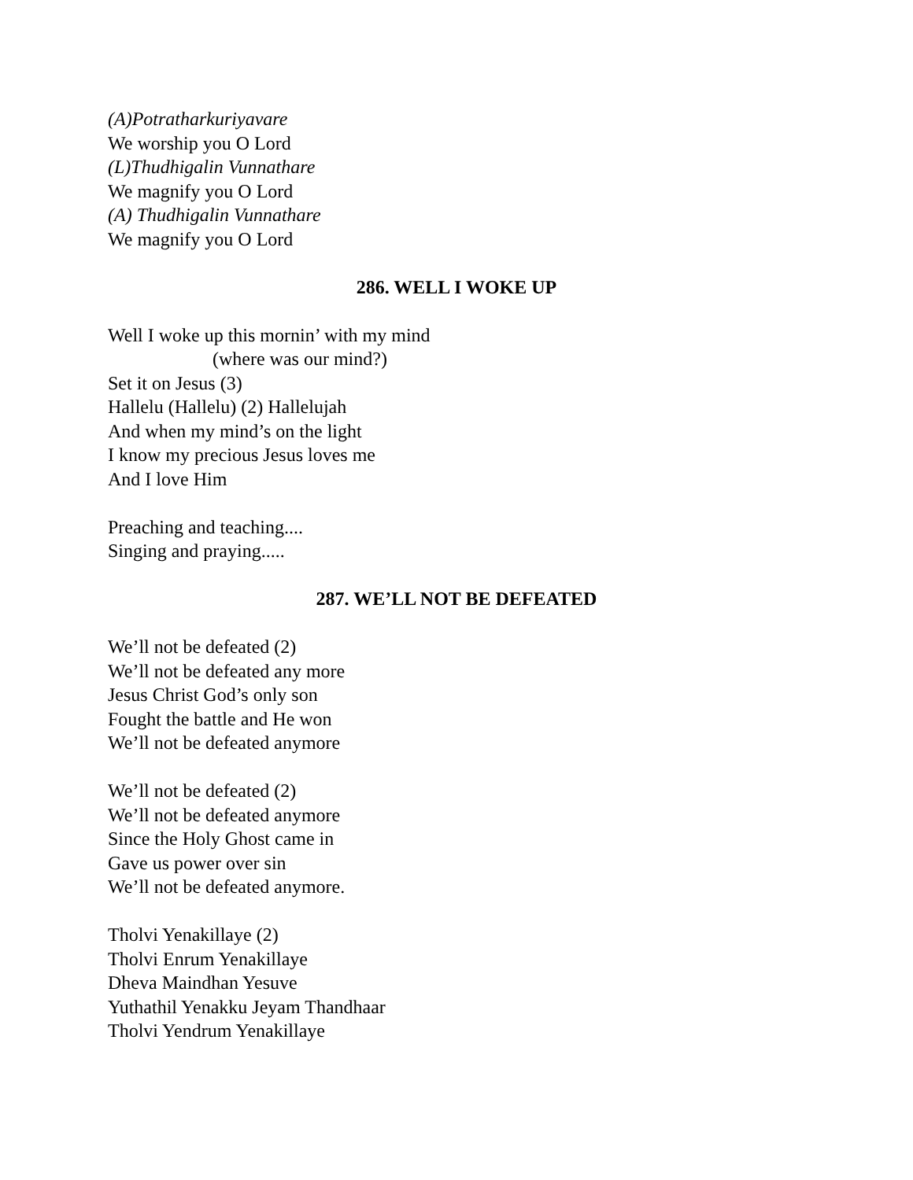(A)Potratharkuriyavare
We worship you O Lord
(L)Thudhigalin Vunnathare
We magnify you O Lord
(A) Thudhigalin Vunnathare
We magnify you O Lord
286. WELL I WOKE UP
Well I woke up this mornin’ with my mind
(where was our mind?)
Set it on Jesus (3)
Hallelu (Hallelu) (2) Hallelujah
And when my mind’s on the light
I know my precious Jesus loves me
And I love Him
Preaching and teaching....
Singing and praying.....
287. WE’LL NOT BE DEFEATED
We’ll not be defeated (2)
We’ll not be defeated any more
Jesus Christ God’s only son
Fought the battle and He won
We’ll not be defeated anymore
We’ll not be defeated (2)
We’ll not be defeated anymore
Since the Holy Ghost came in
Gave us power over sin
We’ll not be defeated anymore.
Tholvi Yenakillaye (2)
Tholvi Enrum Yenakillaye
Dheva Maindhan Yesuve
Yuthathil Yenakku Jeyam Thandhaar
Tholvi Yendrum Yenakillaye